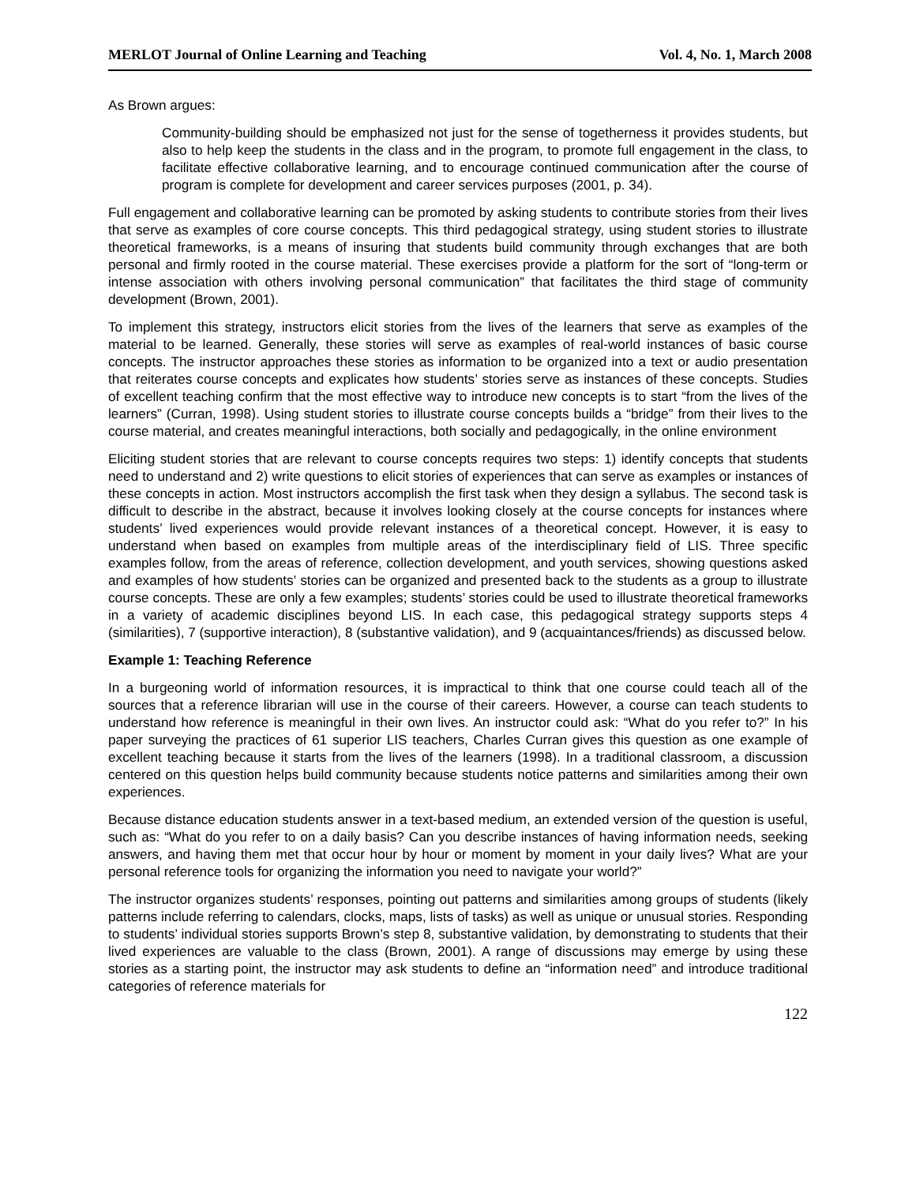MERLOT Journal of Online Learning and Teaching Vol. 4, No. 1, March 2008
As Brown argues:
Community-building should be emphasized not just for the sense of togetherness it provides students, but also to help keep the students in the class and in the program, to promote full engagement in the class, to facilitate effective collaborative learning, and to encourage continued communication after the course of program is complete for development and career services purposes (2001, p. 34).
Full engagement and collaborative learning can be promoted by asking students to contribute stories from their lives that serve as examples of core course concepts. This third pedagogical strategy, using student stories to illustrate theoretical frameworks, is a means of insuring that students build community through exchanges that are both personal and firmly rooted in the course material. These exercises provide a platform for the sort of “long-term or intense association with others involving personal communication” that facilitates the third stage of community development (Brown, 2001).
To implement this strategy, instructors elicit stories from the lives of the learners that serve as examples of the material to be learned. Generally, these stories will serve as examples of real-world instances of basic course concepts. The instructor approaches these stories as information to be organized into a text or audio presentation that reiterates course concepts and explicates how students’ stories serve as instances of these concepts. Studies of excellent teaching confirm that the most effective way to introduce new concepts is to start “from the lives of the learners” (Curran, 1998). Using student stories to illustrate course concepts builds a “bridge” from their lives to the course material, and creates meaningful interactions, both socially and pedagogically, in the online environment
Eliciting student stories that are relevant to course concepts requires two steps: 1) identify concepts that students need to understand and 2) write questions to elicit stories of experiences that can serve as examples or instances of these concepts in action. Most instructors accomplish the first task when they design a syllabus. The second task is difficult to describe in the abstract, because it involves looking closely at the course concepts for instances where students’ lived experiences would provide relevant instances of a theoretical concept. However, it is easy to understand when based on examples from multiple areas of the interdisciplinary field of LIS. Three specific examples follow, from the areas of reference, collection development, and youth services, showing questions asked and examples of how students’ stories can be organized and presented back to the students as a group to illustrate course concepts. These are only a few examples; students’ stories could be used to illustrate theoretical frameworks in a variety of academic disciplines beyond LIS. In each case, this pedagogical strategy supports steps 4 (similarities), 7 (supportive interaction), 8 (substantive validation), and 9 (acquaintances/friends) as discussed below.
Example 1: Teaching Reference
In a burgeoning world of information resources, it is impractical to think that one course could teach all of the sources that a reference librarian will use in the course of their careers. However, a course can teach students to understand how reference is meaningful in their own lives. An instructor could ask: “What do you refer to?” In his paper surveying the practices of 61 superior LIS teachers, Charles Curran gives this question as one example of excellent teaching because it starts from the lives of the learners (1998). In a traditional classroom, a discussion centered on this question helps build community because students notice patterns and similarities among their own experiences.
Because distance education students answer in a text-based medium, an extended version of the question is useful, such as: “What do you refer to on a daily basis? Can you describe instances of having information needs, seeking answers, and having them met that occur hour by hour or moment by moment in your daily lives? What are your personal reference tools for organizing the information you need to navigate your world?”
The instructor organizes students’ responses, pointing out patterns and similarities among groups of students (likely patterns include referring to calendars, clocks, maps, lists of tasks) as well as unique or unusual stories. Responding to students’ individual stories supports Brown’s step 8, substantive validation, by demonstrating to students that their lived experiences are valuable to the class (Brown, 2001). A range of discussions may emerge by using these stories as a starting point, the instructor may ask students to define an “information need” and introduce traditional categories of reference materials for
122